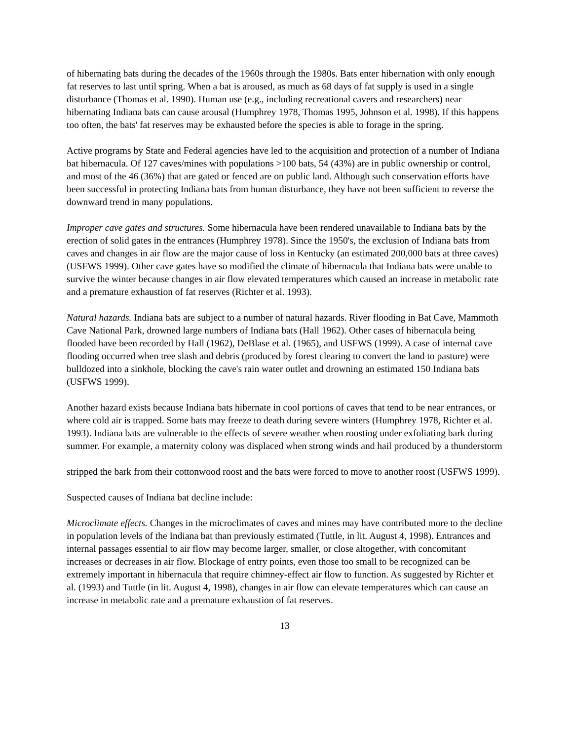of hibernating bats during the decades of the 1960s through the 1980s. Bats enter hibernation with only enough fat reserves to last until spring. When a bat is aroused, as much as 68 days of fat supply is used in a single disturbance (Thomas et al. 1990). Human use (e.g., including recreational cavers and researchers) near hibernating Indiana bats can cause arousal (Humphrey 1978, Thomas 1995, Johnson et al. 1998). If this happens too often, the bats' fat reserves may be exhausted before the species is able to forage in the spring.
Active programs by State and Federal agencies have led to the acquisition and protection of a number of Indiana bat hibernacula. Of 127 caves/mines with populations >100 bats, 54 (43%) are in public ownership or control, and most of the 46 (36%) that are gated or fenced are on public land. Although such conservation efforts have been successful in protecting Indiana bats from human disturbance, they have not been sufficient to reverse the downward trend in many populations.
Improper cave gates and structures. Some hibernacula have been rendered unavailable to Indiana bats by the erection of solid gates in the entrances (Humphrey 1978). Since the 1950's, the exclusion of Indiana bats from caves and changes in air flow are the major cause of loss in Kentucky (an estimated 200,000 bats at three caves) (USFWS 1999). Other cave gates have so modified the climate of hibernacula that Indiana bats were unable to survive the winter because changes in air flow elevated temperatures which caused an increase in metabolic rate and a premature exhaustion of fat reserves (Richter et al. 1993).
Natural hazards. Indiana bats are subject to a number of natural hazards. River flooding in Bat Cave, Mammoth Cave National Park, drowned large numbers of Indiana bats (Hall 1962). Other cases of hibernacula being flooded have been recorded by Hall (1962), DeBlase et al. (1965), and USFWS (1999). A case of internal cave flooding occurred when tree slash and debris (produced by forest clearing to convert the land to pasture) were bulldozed into a sinkhole, blocking the cave's rain water outlet and drowning an estimated 150 Indiana bats (USFWS 1999).
Another hazard exists because Indiana bats hibernate in cool portions of caves that tend to be near entrances, or where cold air is trapped. Some bats may freeze to death during severe winters (Humphrey 1978, Richter et al. 1993). Indiana bats are vulnerable to the effects of severe weather when roosting under exfoliating bark during summer. For example, a maternity colony was displaced when strong winds and hail produced by a thunderstorm
stripped the bark from their cottonwood roost and the bats were forced to move to another roost (USFWS 1999).
Suspected causes of Indiana bat decline include:
Microclimate effects. Changes in the microclimates of caves and mines may have contributed more to the decline in population levels of the Indiana bat than previously estimated (Tuttle, in lit. August 4, 1998). Entrances and internal passages essential to air flow may become larger, smaller, or close altogether, with concomitant increases or decreases in air flow. Blockage of entry points, even those too small to be recognized can be extremely important in hibernacula that require chimney-effect air flow to function. As suggested by Richter et al. (1993) and Tuttle (in lit. August 4, 1998), changes in air flow can elevate temperatures which can cause an increase in metabolic rate and a premature exhaustion of fat reserves.
13